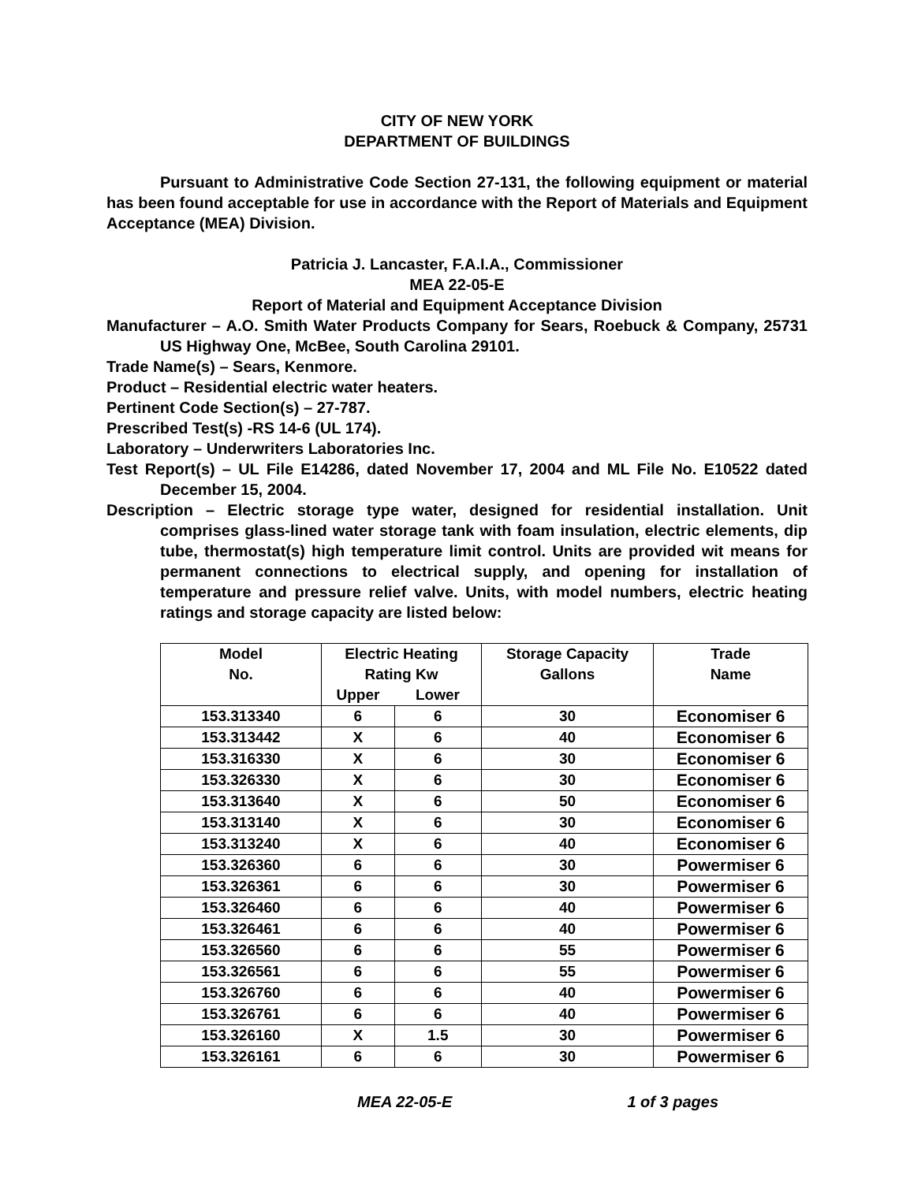CITY OF NEW YORK
DEPARTMENT OF BUILDINGS
Pursuant to Administrative Code Section 27-131, the following equipment or material has been found acceptable for use in accordance with the Report of Materials and Equipment Acceptance (MEA) Division.
Patricia J. Lancaster, F.A.I.A., Commissioner
MEA 22-05-E
Report of Material and Equipment Acceptance Division
Manufacturer – A.O. Smith Water Products Company for Sears, Roebuck & Company, 25731 US Highway One, McBee, South Carolina 29101.
Trade Name(s) – Sears, Kenmore.
Product – Residential electric water heaters.
Pertinent Code Section(s) – 27-787.
Prescribed Test(s) -RS 14-6 (UL 174).
Laboratory – Underwriters Laboratories Inc.
Test Report(s) – UL File E14286, dated November 17, 2004 and ML File No. E10522 dated December 15, 2004.
Description – Electric storage type water, designed for residential installation. Unit comprises glass-lined water storage tank with foam insulation, electric elements, dip tube, thermostat(s) high temperature limit control. Units are provided wit means for permanent connections to electrical supply, and opening for installation of temperature and pressure relief valve. Units, with model numbers, electric heating ratings and storage capacity are listed below:
| Model No. | Electric Heating Rating Kw | | Storage Capacity Gallons | Trade Name |
| --- | --- | --- | --- | --- |
| | Upper | Lower | | |
| 153.313340 | 6 | 6 | 30 | Economiser 6 |
| 153.313442 | X | 6 | 40 | Economiser 6 |
| 153.316330 | X | 6 | 30 | Economiser 6 |
| 153.326330 | X | 6 | 30 | Economiser 6 |
| 153.313640 | X | 6 | 50 | Economiser 6 |
| 153.313140 | X | 6 | 30 | Economiser 6 |
| 153.313240 | X | 6 | 40 | Economiser 6 |
| 153.326360 | 6 | 6 | 30 | Powermiser 6 |
| 153.326361 | 6 | 6 | 30 | Powermiser 6 |
| 153.326460 | 6 | 6 | 40 | Powermiser 6 |
| 153.326461 | 6 | 6 | 40 | Powermiser 6 |
| 153.326560 | 6 | 6 | 55 | Powermiser 6 |
| 153.326561 | 6 | 6 | 55 | Powermiser 6 |
| 153.326760 | 6 | 6 | 40 | Powermiser 6 |
| 153.326761 | 6 | 6 | 40 | Powermiser 6 |
| 153.326160 | X | 1.5 | 30 | Powermiser 6 |
| 153.326161 | 6 | 6 | 30 | Powermiser 6 |
MEA 22-05-E 1 of 3 pages